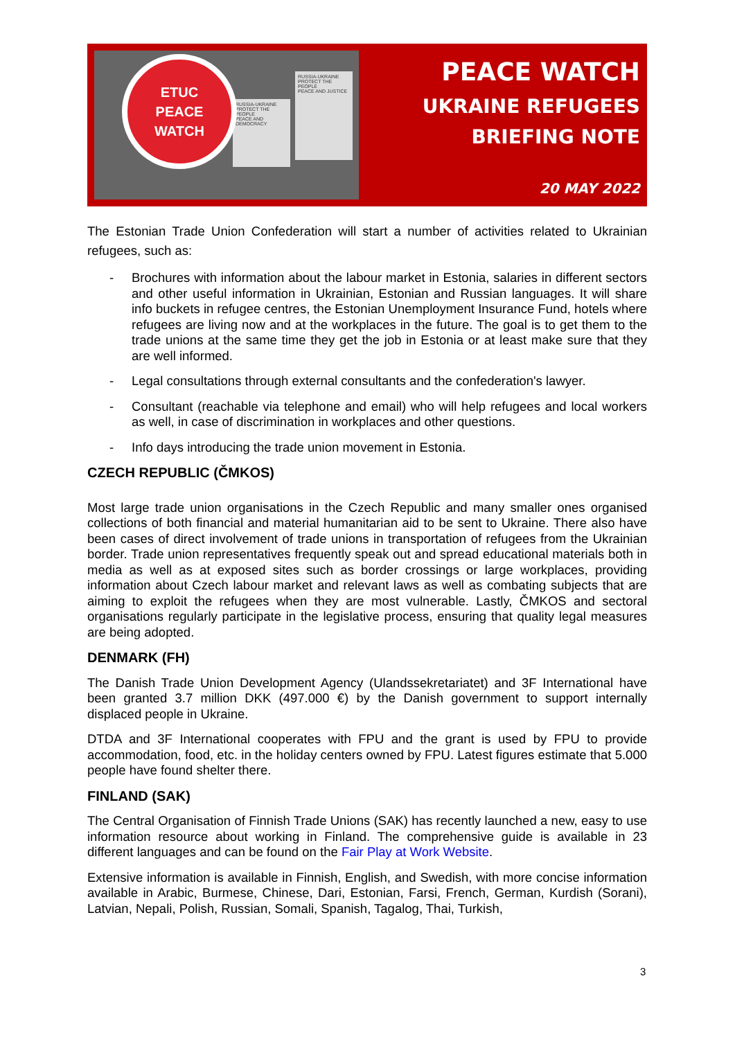RUSSIA-UKRAINE
PROTECT THE PEOPLE
PEACE AND DEMOCRACY
RUSSIA-UKRAINE
PROTECT THE PEOPLE
PEACE AND JUSTICE
ETUC
PEACE
WATCH
PEACE WATCH
UKRAINE REFUGEES
BRIEFING NOTE
20 MAY 2022
The Estonian Trade Union Confederation will start a number of activities related to Ukrainian refugees, such as:
- Brochures with information about the labour market in Estonia, salaries in different sectors and other useful information in Ukrainian, Estonian and Russian languages. It will share info buckets in refugee centres, the Estonian Unemployment Insurance Fund, hotels where refugees are living now and at the workplaces in the future. The goal is to get them to the trade unions at the same time they get the job in Estonia or at least make sure that they are well informed.
- Legal consultations through external consultants and the confederation's lawyer.
- Consultant (reachable via telephone and email) who will help refugees and local workers as well, in case of discrimination in workplaces and other questions.
- Info days introducing the trade union movement in Estonia.
CZECH REPUBLIC (ČMKOS)
Most large trade union organisations in the Czech Republic and many smaller ones organised collections of both financial and material humanitarian aid to be sent to Ukraine. There also have been cases of direct involvement of trade unions in transportation of refugees from the Ukrainian border. Trade union representatives frequently speak out and spread educational materials both in media as well as at exposed sites such as border crossings or large workplaces, providing information about Czech labour market and relevant laws as well as combating subjects that are aiming to exploit the refugees when they are most vulnerable. Lastly, ČMKOS and sectoral organisations regularly participate in the legislative process, ensuring that quality legal measures are being adopted.
DENMARK (FH)
The Danish Trade Union Development Agency (Ulandssekretariatet) and 3F International have been granted 3.7 million DKK (497.000 €) by the Danish government to support internally displaced people in Ukraine.
DTDA and 3F International cooperates with FPU and the grant is used by FPU to provide accommodation, food, etc. in the holiday centers owned by FPU. Latest figures estimate that 5.000 people have found shelter there.
FINLAND (SAK)
The Central Organisation of Finnish Trade Unions (SAK) has recently launched a new, easy to use information resource about working in Finland. The comprehensive guide is available in 23 different languages and can be found on the Fair Play at Work Website.
Extensive information is available in Finnish, English, and Swedish, with more concise information available in Arabic, Burmese, Chinese, Dari, Estonian, Farsi, French, German, Kurdish (Sorani), Latvian, Nepali, Polish, Russian, Somali, Spanish, Tagalog, Thai, Turkish,
3